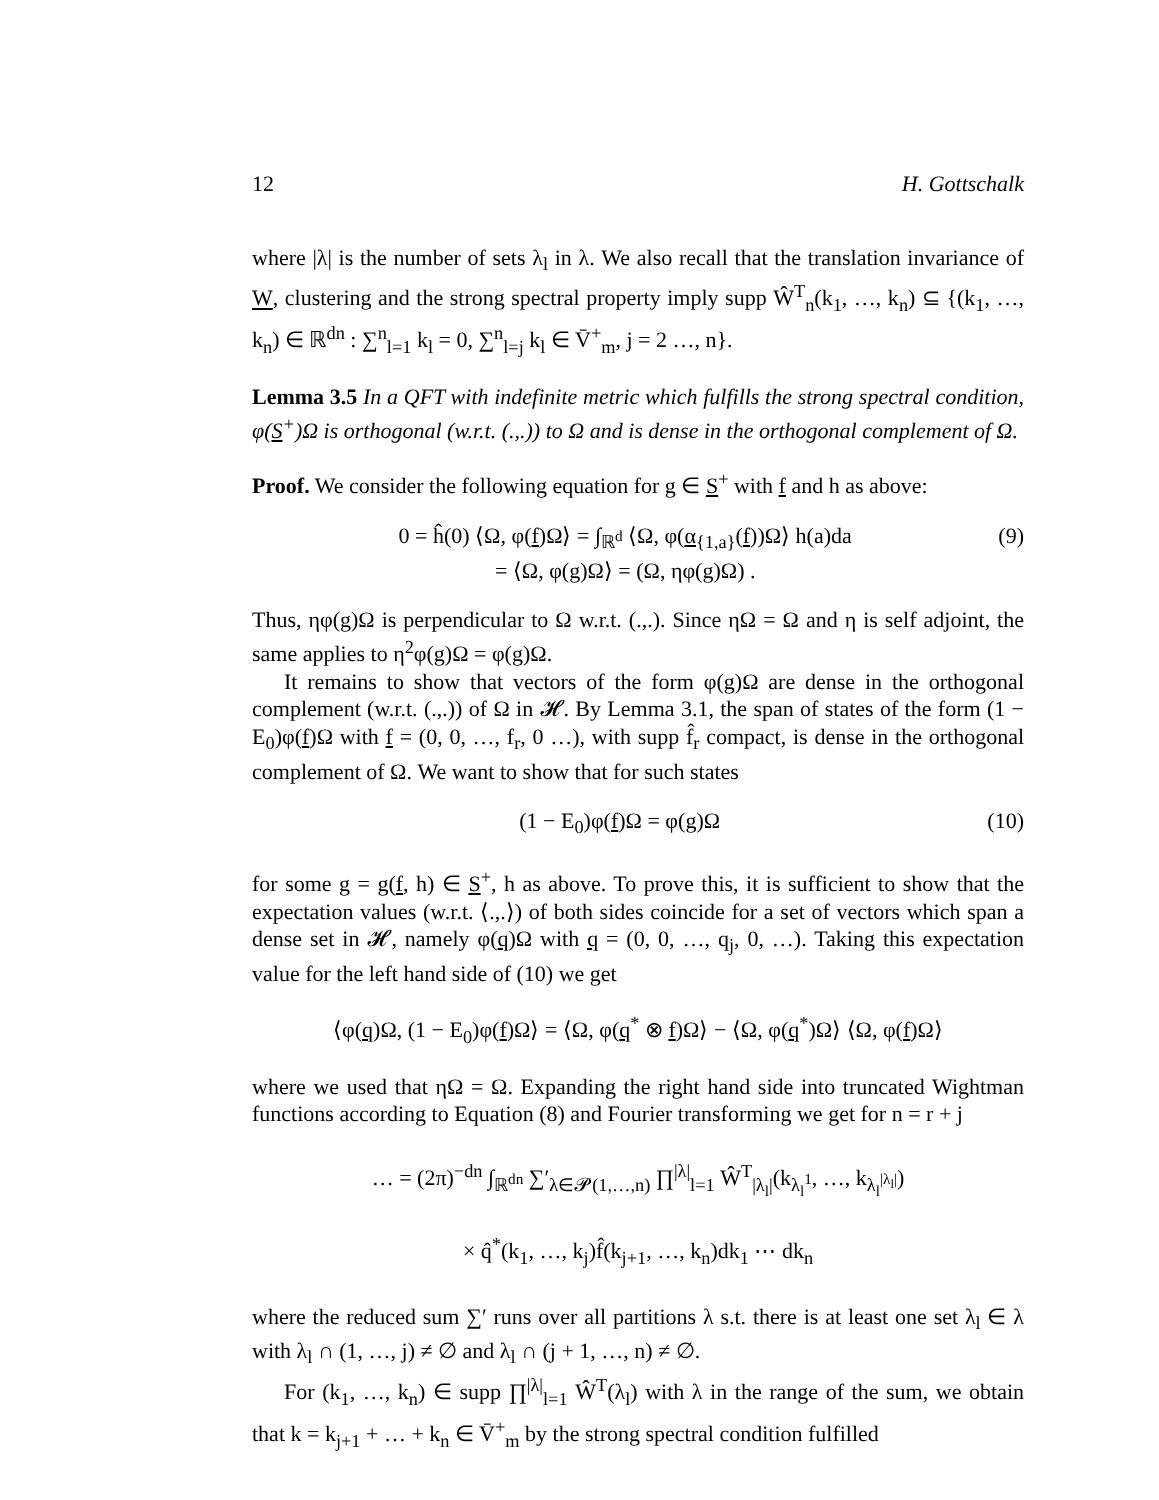12 H. Gottschalk
where |λ| is the number of sets λ<sub>l</sub> in λ. We also recall that the translation invariance of W, clustering and the strong spectral property imply supp Ŵ<sup>T</sup><sub>n</sub>(k<sub>1</sub>, …, k<sub>n</sub>) ⊆ {(k<sub>1</sub>, …, k<sub>n</sub>) ∈ ℝ<sup>dn</sup> : ∑<sup>n</sup><sub>l=1</sub> k<sub>l</sub> = 0, ∑<sup>n</sup><sub>l=j</sub> k<sub>l</sub> ∈ V̄<sup>+</sup><sub>m</sub>, j = 2 …, n}.
Lemma 3.5 In a QFT with indefinite metric which fulfills the strong spectral condition, φ(S<sup>+</sup>)Ω is orthogonal (w.r.t. (.,.)) to Ω and is dense in the orthogonal complement of Ω.
Proof. We consider the following equation for g ∈ S<sup>+</sup> with f and h as above:
0 = ĥ(0) ⟨Ω, φ(f)Ω⟩ = ∫<sub>ℝ<sup>d</sup></sub> ⟨Ω, φ(α<sub>{1,a}</sub>(f))Ω⟩ h(a)da
= ⟨Ω, φ(g)Ω⟩ = (Ω, ηφ(g)Ω) . (9)
Thus, ηφ(g)Ω is perpendicular to Ω w.r.t. (.,.). Since ηΩ = Ω and η is self adjoint, the same applies to η<sup>2</sup>φ(g)Ω = φ(g)Ω.
It remains to show that vectors of the form φ(g)Ω are dense in the orthogonal complement (w.r.t. (.,.)) of Ω in 𝓗. By Lemma 3.1, the span of states of the form (1 − E<sub>0</sub>)φ(f)Ω with f = (0, 0, …, f<sub>r</sub>, 0 …), with supp f̂<sub>r</sub> compact, is dense in the orthogonal complement of Ω. We want to show that for such states
(1 − E<sub>0</sub>)φ(f)Ω = φ(g)Ω (10)
for some g = g(f, h) ∈ S<sup>+</sup>, h as above. To prove this, it is sufficient to show that the expectation values (w.r.t. ⟨.,.⟩) of both sides coincide for a set of vectors which span a dense set in 𝓗, namely φ(q)Ω with q = (0, 0, …, q<sub>j</sub>, 0, …). Taking this expectation value for the left hand side of (10) we get
⟨φ(q)Ω, (1 − E<sub>0</sub>)φ(f)Ω⟩ = ⟨Ω, φ(q<sup>*</sup> ⊗ f)Ω⟩ − ⟨Ω, φ(q<sup>*</sup>)Ω⟩ ⟨Ω, φ(f)Ω⟩
where we used that ηΩ = Ω. Expanding the right hand side into truncated Wightman functions according to Equation (8) and Fourier transforming we get for n = r + j
… = (2π)<sup>−dn</sup> ∫<sub>ℝ<sup>dn</sup></sub> ∑′<sub>λ∈𝓟(1,…,n)</sub> ∏<sup>|λ|</sup><sub>l=1</sub> Ŵ<sup>T</sup><sub>|λ<sub>l</sub>|</sub>(k<sub>λ<sub>l</sub><sup>1</sup></sub>, …, k<sub>λ<sub>l</sub><sup>|λ<sub>l</sub>|</sup></sub>)
× q̂<sup>*</sup>(k<sub>1</sub>, …, k<sub>j</sub>)f̂(k<sub>j+1</sub>, …, k<sub>n</sub>)dk<sub>1</sub> ⋯ dk<sub>n</sub>
where the reduced sum ∑′ runs over all partitions λ s.t. there is at least one set λ<sub>l</sub> ∈ λ with λ<sub>l</sub> ∩ (1, …, j) ≠ ∅ and λ<sub>l</sub> ∩ (j + 1, …, n) ≠ ∅.
For (k<sub>1</sub>, …, k<sub>n</sub>) ∈ supp ∏<sup>|λ|</sup><sub>l=1</sub> Ŵ<sup>T</sup>(λ<sub>l</sub>) with λ in the range of the sum, we obtain that k = k<sub>j+1</sub> + … + k<sub>n</sub> ∈ V̄<sup>+</sup><sub>m</sub> by the strong spectral condition fulfilled